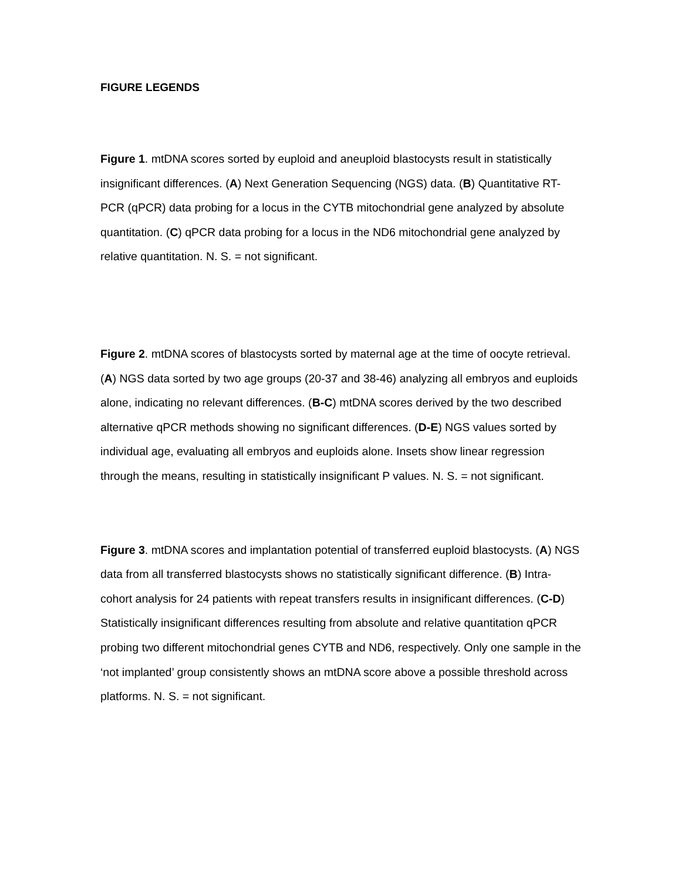FIGURE LEGENDS
Figure 1. mtDNA scores sorted by euploid and aneuploid blastocysts result in statistically insignificant differences. (A) Next Generation Sequencing (NGS) data. (B) Quantitative RT-PCR (qPCR) data probing for a locus in the CYTB mitochondrial gene analyzed by absolute quantitation. (C) qPCR data probing for a locus in the ND6 mitochondrial gene analyzed by relative quantitation. N. S. = not significant.
Figure 2. mtDNA scores of blastocysts sorted by maternal age at the time of oocyte retrieval. (A) NGS data sorted by two age groups (20-37 and 38-46) analyzing all embryos and euploids alone, indicating no relevant differences. (B-C) mtDNA scores derived by the two described alternative qPCR methods showing no significant differences. (D-E) NGS values sorted by individual age, evaluating all embryos and euploids alone. Insets show linear regression through the means, resulting in statistically insignificant P values. N. S. = not significant.
Figure 3. mtDNA scores and implantation potential of transferred euploid blastocysts. (A) NGS data from all transferred blastocysts shows no statistically significant difference. (B) Intra-cohort analysis for 24 patients with repeat transfers results in insignificant differences. (C-D) Statistically insignificant differences resulting from absolute and relative quantitation qPCR probing two different mitochondrial genes CYTB and ND6, respectively. Only one sample in the ‘not implanted’ group consistently shows an mtDNA score above a possible threshold across platforms. N. S. = not significant.